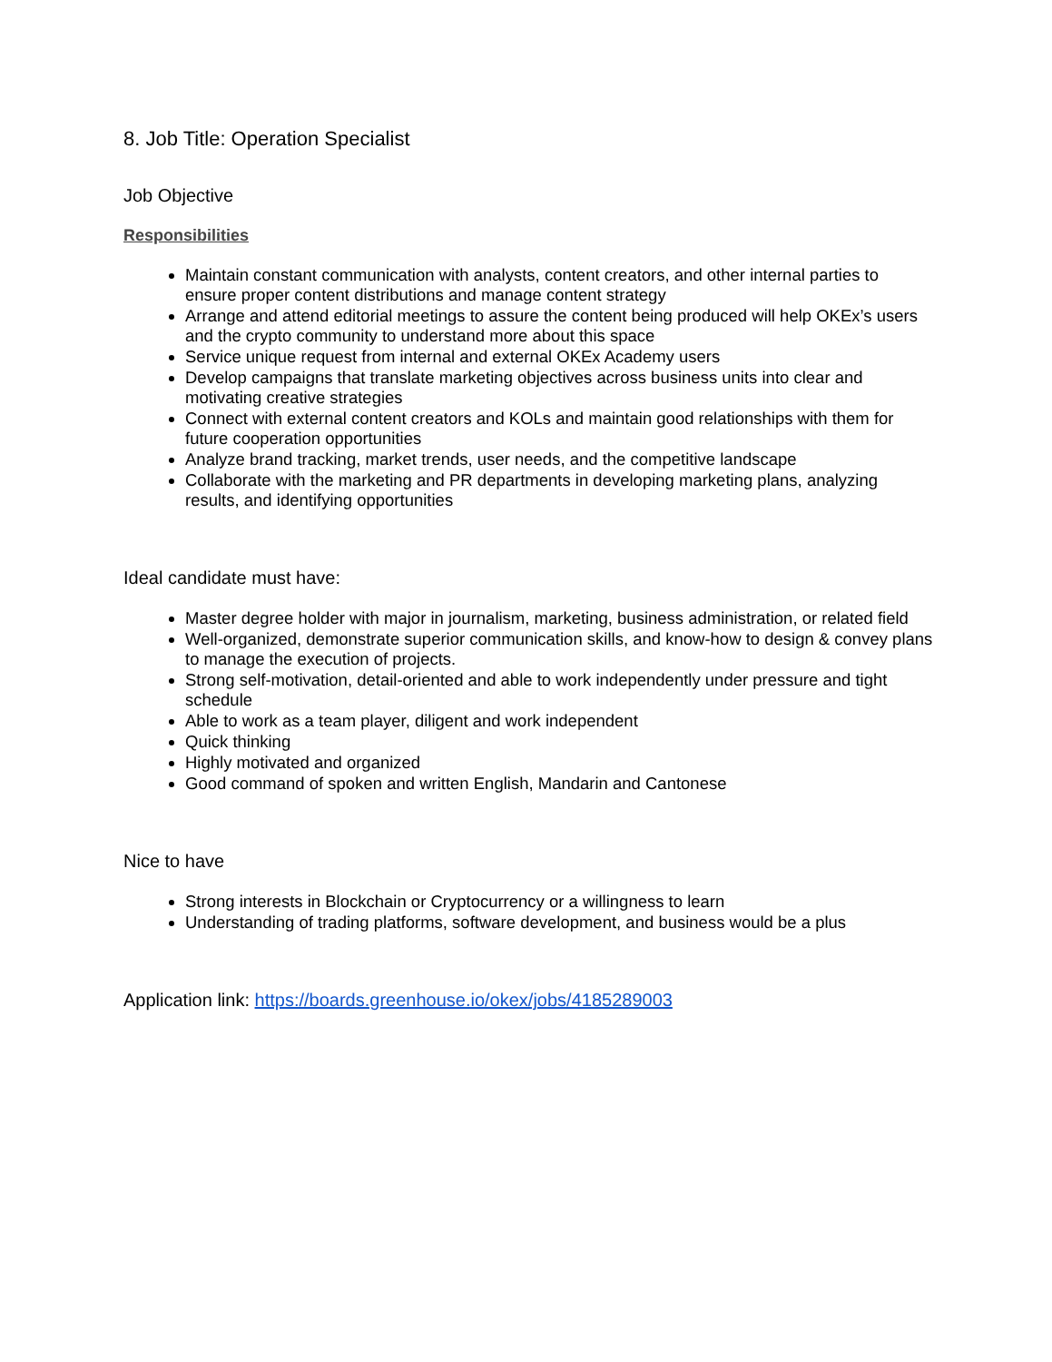8. Job Title: Operation Specialist
Job Objective
Responsibilities
Maintain constant communication with analysts, content creators, and other internal parties to ensure proper content distributions and manage content strategy
Arrange and attend editorial meetings to assure the content being produced will help OKEx’s users and the crypto community to understand more about this space
Service unique request from internal and external OKEx Academy users
Develop campaigns that translate marketing objectives across business units into clear and motivating creative strategies
Connect with external content creators and KOLs and maintain good relationships with them for future cooperation opportunities
Analyze brand tracking, market trends, user needs, and the competitive landscape
Collaborate with the marketing and PR departments in developing marketing plans, analyzing results, and identifying opportunities
Ideal candidate must have:
Master degree holder with major in journalism, marketing, business administration, or related field
Well-organized, demonstrate superior communication skills, and know-how to design & convey plans to manage the execution of projects.
Strong self-motivation, detail-oriented and able to work independently under pressure and tight schedule
Able to work as a team player, diligent and work independent
Quick thinking
Highly motivated and organized
Good command of spoken and written English, Mandarin and Cantonese
Nice to have
Strong interests in Blockchain or Cryptocurrency or a willingness to learn
Understanding of trading platforms, software development, and business would be a plus
Application link: https://boards.greenhouse.io/okex/jobs/4185289003